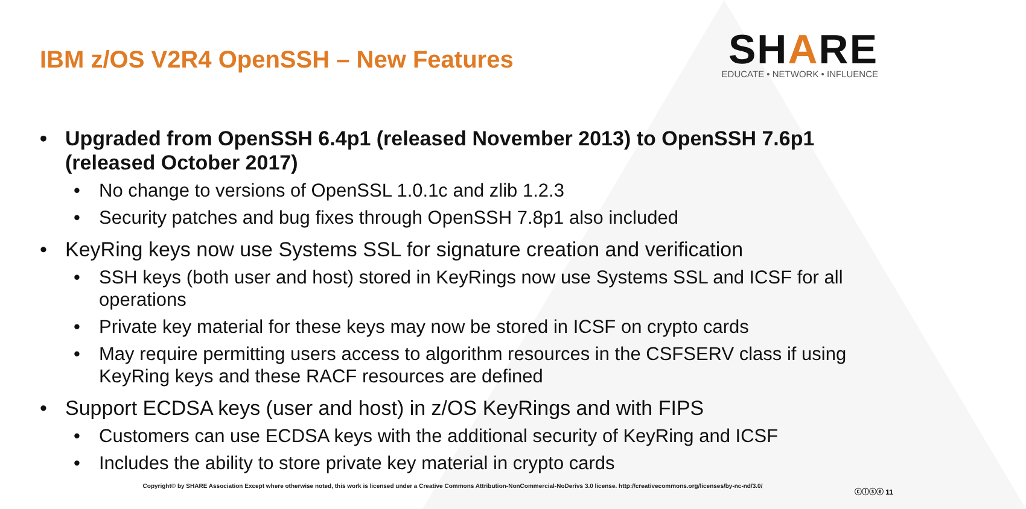IBM z/OS V2R4 OpenSSH – New Features
SHARE
EDUCATE • NETWORK • INFLUENCE
• Upgraded from OpenSSH 6.4p1 (released November 2013) to OpenSSH 7.6p1 (released October 2017)
• No change to versions of OpenSSL 1.0.1c and zlib 1.2.3
• Security patches and bug fixes through OpenSSH 7.8p1 also included
• KeyRing keys now use Systems SSL for signature creation and verification
• SSH keys (both user and host) stored in KeyRings now use Systems SSL and ICSF for all operations
• Private key material for these keys may now be stored in ICSF on crypto cards
• May require permitting users access to algorithm resources in the CSFSERV class if using KeyRing keys and these RACF resources are defined
• Support ECDSA keys (user and host) in z/OS KeyRings and with FIPS
• Customers can use ECDSA keys with the additional security of KeyRing and ICSF
• Includes the ability to store private key material in crypto cards
Copyright© by SHARE Association Except where otherwise noted, this work is licensed under a Creative Commons Attribution-NonCommercial-NoDerivs 3.0 license. http://creativecommons.org/licenses/by-nc-nd/3.0/
ⓒⓘⓢⓔ 11